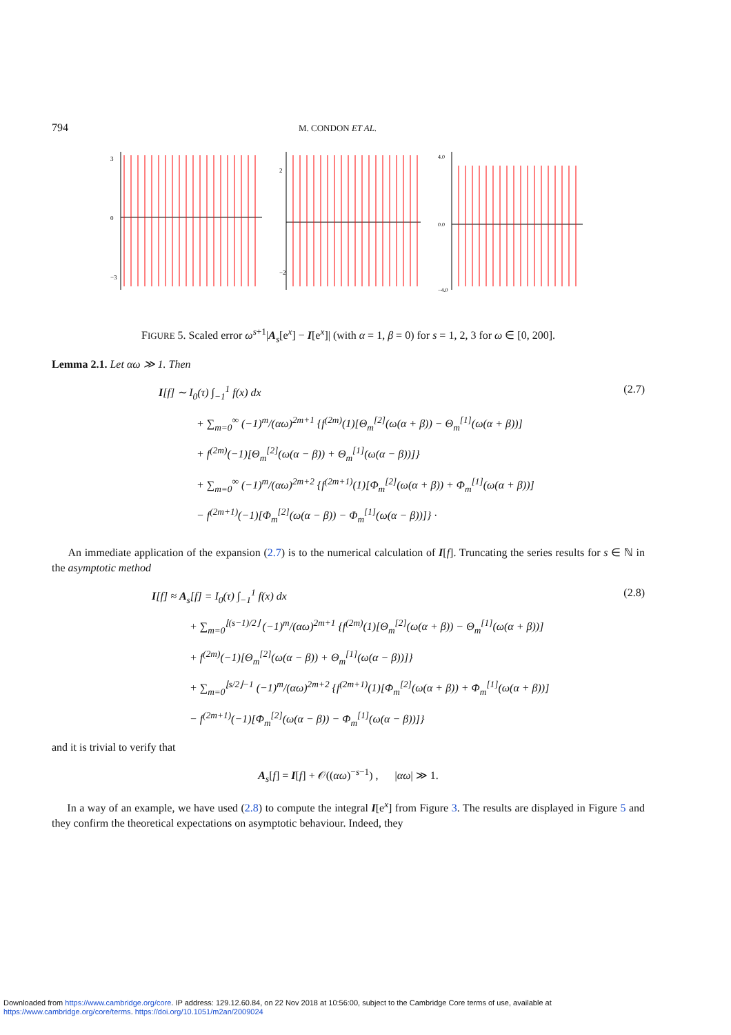794 M. CONDON ET AL.
3
0
−3
2
−2
4.0
0.0
−4.0
FIGURE 5. Scaled error ω<sup>s+1</sup>|A<sub>s</sub>[e<sup>x</sup>] − I[e<sup>x</sup>]| (with α = 1, β = 0) for s = 1, 2, 3 for ω ∈ [0, 200].
Lemma 2.1. Let αω ≫ 1. Then
(2.7)
I[f] ∼ I<sub>0</sub>(τ) ∫<sub>−1</sub><sup>1</sup> f(x) dx
+ ∑<sub>m=0</sub><sup>∞</sup> (−1)<sup>m</sup>/(αω)<sup>2m+1</sup> {f<sup>(2m)</sup>(1)[Θ<sub>m</sub><sup>[2]</sup>(ω(α + β)) − Θ<sub>m</sub><sup>[1]</sup>(ω(α + β))]
+ f<sup>(2m)</sup>(−1)[Θ<sub>m</sub><sup>[2]</sup>(ω(α − β)) + Θ<sub>m</sub><sup>[1]</sup>(ω(α − β))]}
+ ∑<sub>m=0</sub><sup>∞</sup> (−1)<sup>m</sup>/(αω)<sup>2m+2</sup> {f<sup>(2m+1)</sup>(1)[Φ<sub>m</sub><sup>[2]</sup>(ω(α + β)) + Φ<sub>m</sub><sup>[1]</sup>(ω(α + β))]
− f<sup>(2m+1)</sup>(−1)[Φ<sub>m</sub><sup>[2]</sup>(ω(α − β)) − Φ<sub>m</sub><sup>[1]</sup>(ω(α − β))]} ·
An immediate application of the expansion (2.7) is to the numerical calculation of I[f]. Truncating the series results for s ∈ ℕ in the asymptotic method
(2.8)
I[f] ≈ A<sub>s</sub>[f] = I<sub>0</sub>(τ) ∫<sub>−1</sub><sup>1</sup> f(x) dx
+ ∑<sub>m=0</sub><sup>⌊(s−1)/2⌋</sup> (−1)<sup>m</sup>/(αω)<sup>2m+1</sup> {f<sup>(2m)</sup>(1)[Θ<sub>m</sub><sup>[2]</sup>(ω(α + β)) − Θ<sub>m</sub><sup>[1]</sup>(ω(α + β))]
+ f<sup>(2m)</sup>(−1)[Θ<sub>m</sub><sup>[2]</sup>(ω(α − β)) + Θ<sub>m</sub><sup>[1]</sup>(ω(α − β))]}
+ ∑<sub>m=0</sub><sup>⌊s/2⌋−1</sup> (−1)<sup>m</sup>/(αω)<sup>2m+2</sup> {f<sup>(2m+1)</sup>(1)[Φ<sub>m</sub><sup>[2]</sup>(ω(α + β)) + Φ<sub>m</sub><sup>[1]</sup>(ω(α + β))]
− f<sup>(2m+1)</sup>(−1)[Φ<sub>m</sub><sup>[2]</sup>(ω(α − β)) − Φ<sub>m</sub><sup>[1]</sup>(ω(α − β))]}
and it is trivial to verify that
A<sub>s</sub>[f] = I[f] + 𝒪((αω)<sup>−s−1</sup>) , |αω| ≫ 1.
In a way of an example, we have used (2.8) to compute the integral I[e<sup>x</sup>] from Figure 3. The results are displayed in Figure 5 and they confirm the theoretical expectations on asymptotic behaviour. Indeed, they
Downloaded from https://www.cambridge.org/core. IP address: 129.12.60.84, on 22 Nov 2018 at 10:56:00, subject to the Cambridge Core terms of use, available at
https://www.cambridge.org/core/terms. https://doi.org/10.1051/m2an/2009024